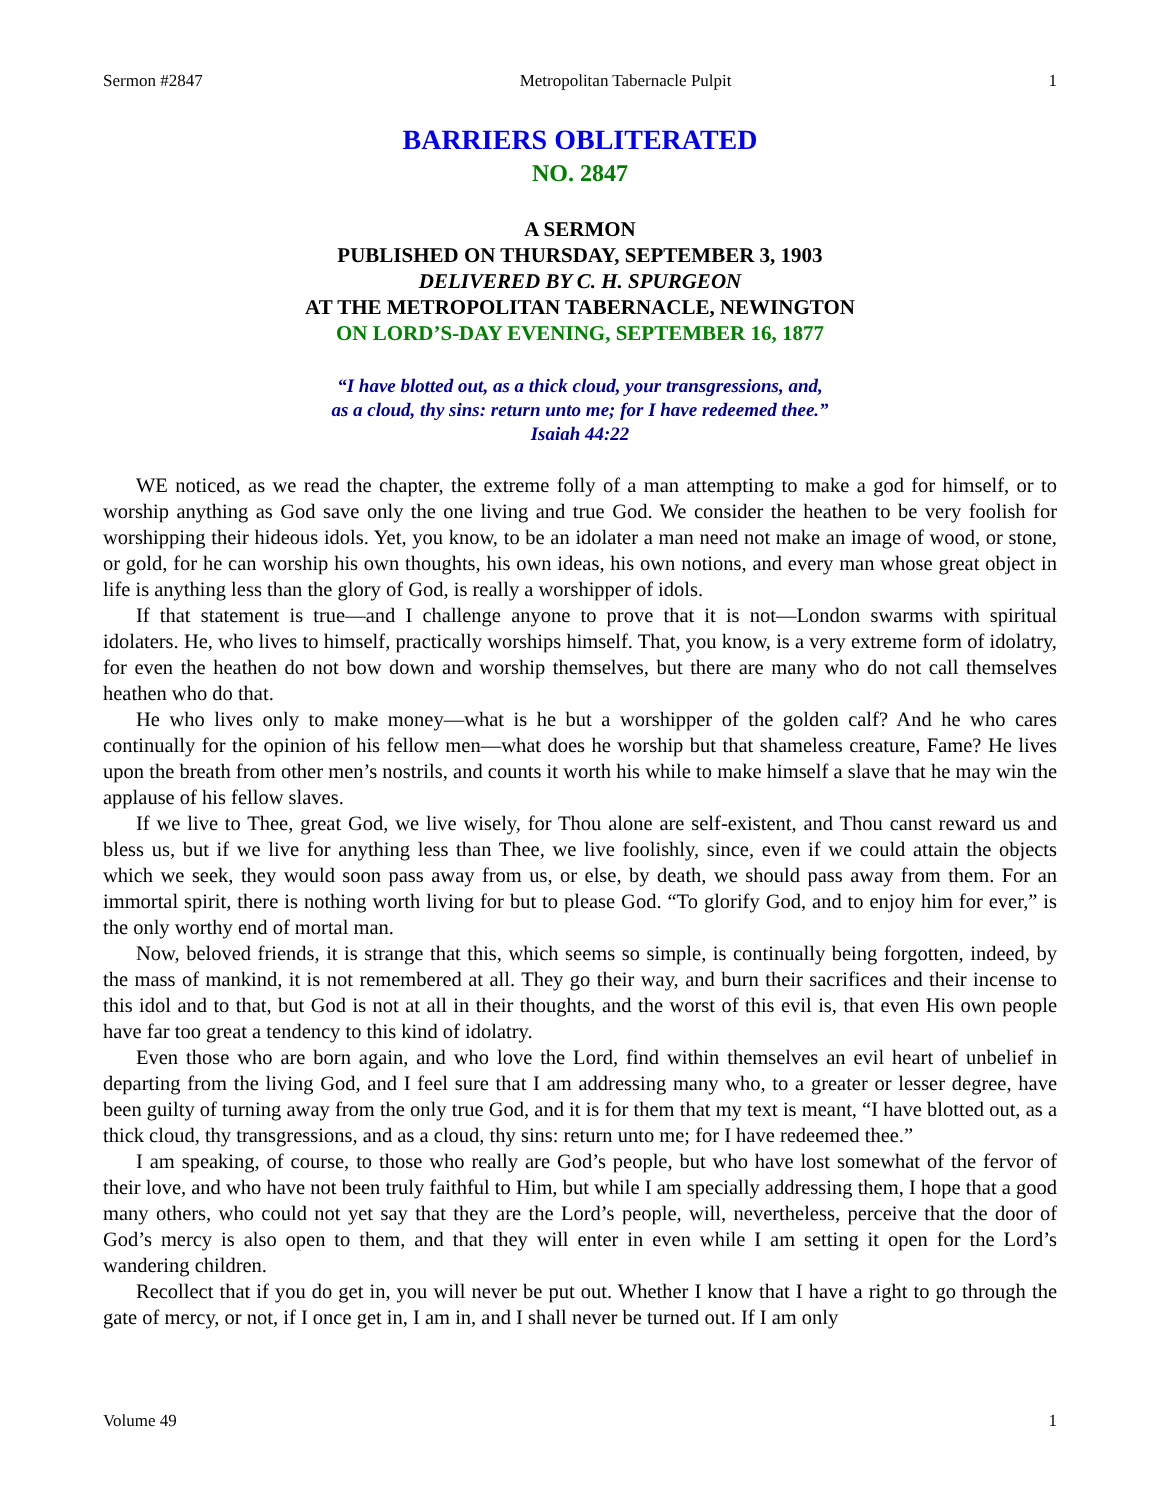Sermon #2847 Metropolitan Tabernacle Pulpit 1
BARRIERS OBLITERATED
NO. 2847
A SERMON
PUBLISHED ON THURSDAY, SEPTEMBER 3, 1903
DELIVERED BY C. H. SPURGEON
AT THE METROPOLITAN TABERNACLE, NEWINGTON
ON LORD’S-DAY EVENING, SEPTEMBER 16, 1877
“I have blotted out, as a thick cloud, your transgressions, and,
as a cloud, thy sins: return unto me; for I have redeemed thee.”
Isaiah 44:22
WE noticed, as we read the chapter, the extreme folly of a man attempting to make a god for himself, or to worship anything as God save only the one living and true God. We consider the heathen to be very foolish for worshipping their hideous idols. Yet, you know, to be an idolater a man need not make an image of wood, or stone, or gold, for he can worship his own thoughts, his own ideas, his own notions, and every man whose great object in life is anything less than the glory of God, is really a worshipper of idols.
If that statement is true—and I challenge anyone to prove that it is not—London swarms with spiritual idolaters. He, who lives to himself, practically worships himself. That, you know, is a very extreme form of idolatry, for even the heathen do not bow down and worship themselves, but there are many who do not call themselves heathen who do that.
He who lives only to make money—what is he but a worshipper of the golden calf? And he who cares continually for the opinion of his fellow men—what does he worship but that shameless creature, Fame? He lives upon the breath from other men’s nostrils, and counts it worth his while to make himself a slave that he may win the applause of his fellow slaves.
If we live to Thee, great God, we live wisely, for Thou alone are self-existent, and Thou canst reward us and bless us, but if we live for anything less than Thee, we live foolishly, since, even if we could attain the objects which we seek, they would soon pass away from us, or else, by death, we should pass away from them. For an immortal spirit, there is nothing worth living for but to please God. “To glorify God, and to enjoy him for ever,” is the only worthy end of mortal man.
Now, beloved friends, it is strange that this, which seems so simple, is continually being forgotten, indeed, by the mass of mankind, it is not remembered at all. They go their way, and burn their sacrifices and their incense to this idol and to that, but God is not at all in their thoughts, and the worst of this evil is, that even His own people have far too great a tendency to this kind of idolatry.
Even those who are born again, and who love the Lord, find within themselves an evil heart of unbelief in departing from the living God, and I feel sure that I am addressing many who, to a greater or lesser degree, have been guilty of turning away from the only true God, and it is for them that my text is meant, “I have blotted out, as a thick cloud, thy transgressions, and as a cloud, thy sins: return unto me; for I have redeemed thee.”
I am speaking, of course, to those who really are God’s people, but who have lost somewhat of the fervor of their love, and who have not been truly faithful to Him, but while I am specially addressing them, I hope that a good many others, who could not yet say that they are the Lord’s people, will, nevertheless, perceive that the door of God’s mercy is also open to them, and that they will enter in even while I am setting it open for the Lord’s wandering children.
Recollect that if you do get in, you will never be put out. Whether I know that I have a right to go through the gate of mercy, or not, if I once get in, I am in, and I shall never be turned out. If I am only
Volume 49 1